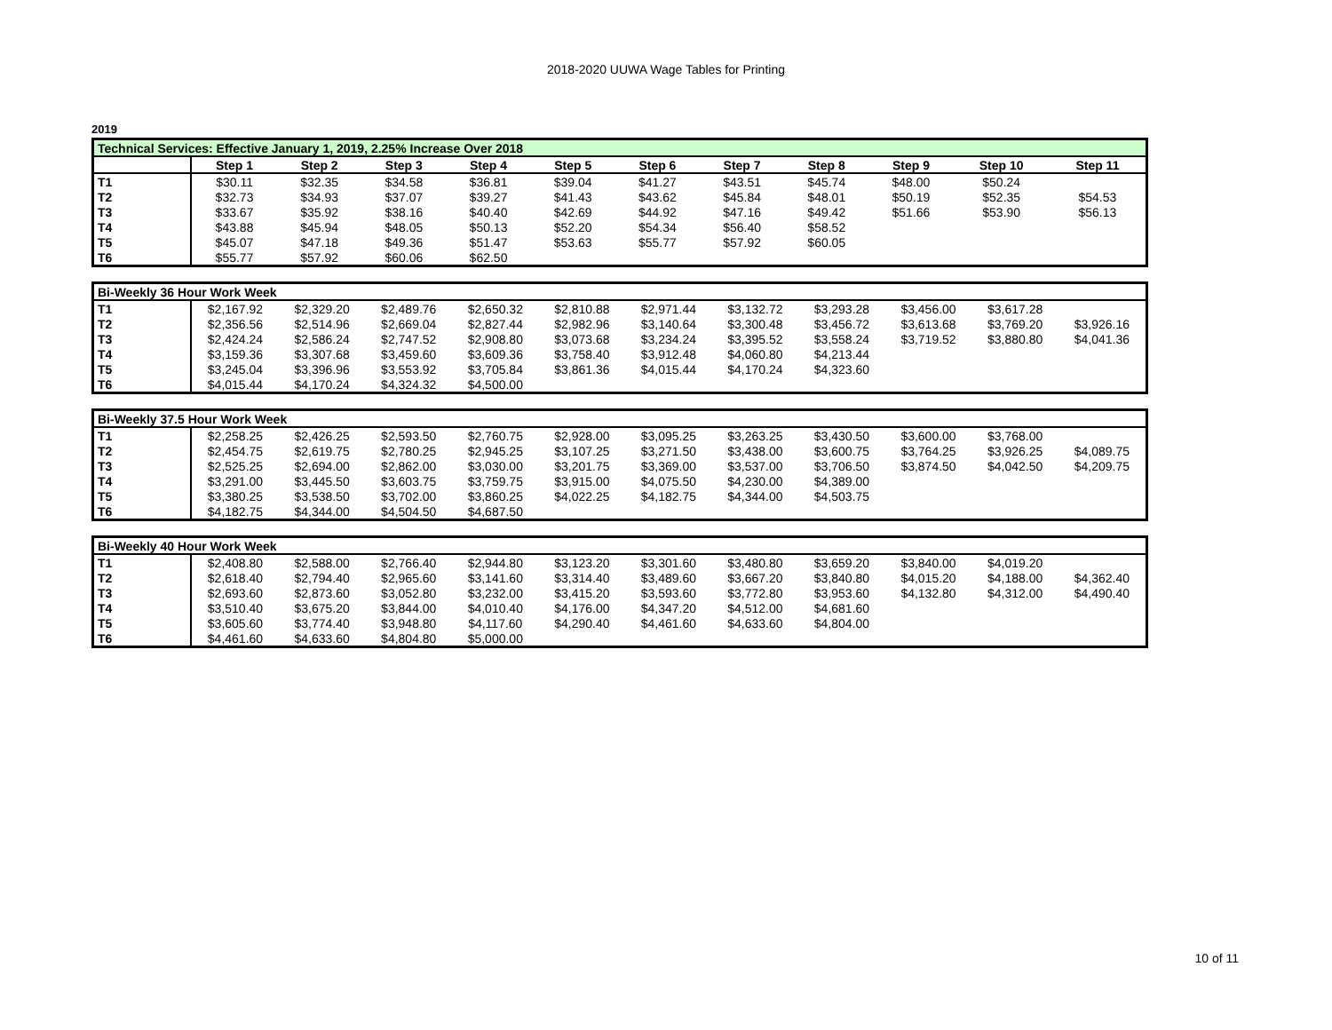2018-2020 UUWA Wage Tables for Printing
2019
| Technical Services: Effective January 1, 2019, 2.25% Increase Over 2018 | | | | | | | | | | | |
| | Step 1 | Step 2 | Step 3 | Step 4 | Step 5 | Step 6 | Step 7 | Step 8 | Step 9 | Step 10 | Step 11 |
| T1 | $30.11 | $32.35 | $34.58 | $36.81 | $39.04 | $41.27 | $43.51 | $45.74 | $48.00 | $50.24 | |
| T2 | $32.73 | $34.93 | $37.07 | $39.27 | $41.43 | $43.62 | $45.84 | $48.01 | $50.19 | $52.35 | $54.53 |
| T3 | $33.67 | $35.92 | $38.16 | $40.40 | $42.69 | $44.92 | $47.16 | $49.42 | $51.66 | $53.90 | $56.13 |
| T4 | $43.88 | $45.94 | $48.05 | $50.13 | $52.20 | $54.34 | $56.40 | $58.52 | | | |
| T5 | $45.07 | $47.18 | $49.36 | $51.47 | $53.63 | $55.77 | $57.92 | $60.05 | | | |
| T6 | $55.77 | $57.92 | $60.06 | $62.50 | | | | | | | |
| Bi-Weekly 36 Hour Work Week | | | | | | | | | | | |
| T1 | $2,167.92 | $2,329.20 | $2,489.76 | $2,650.32 | $2,810.88 | $2,971.44 | $3,132.72 | $3,293.28 | $3,456.00 | $3,617.28 | |
| T2 | $2,356.56 | $2,514.96 | $2,669.04 | $2,827.44 | $2,982.96 | $3,140.64 | $3,300.48 | $3,456.72 | $3,613.68 | $3,769.20 | $3,926.16 |
| T3 | $2,424.24 | $2,586.24 | $2,747.52 | $2,908.80 | $3,073.68 | $3,234.24 | $3,395.52 | $3,558.24 | $3,719.52 | $3,880.80 | $4,041.36 |
| T4 | $3,159.36 | $3,307.68 | $3,459.60 | $3,609.36 | $3,758.40 | $3,912.48 | $4,060.80 | $4,213.44 | | | |
| T5 | $3,245.04 | $3,396.96 | $3,553.92 | $3,705.84 | $3,861.36 | $4,015.44 | $4,170.24 | $4,323.60 | | | |
| T6 | $4,015.44 | $4,170.24 | $4,324.32 | $4,500.00 | | | | | | | |
| Bi-Weekly 37.5 Hour Work Week | | | | | | | | | | | |
| T1 | $2,258.25 | $2,426.25 | $2,593.50 | $2,760.75 | $2,928.00 | $3,095.25 | $3,263.25 | $3,430.50 | $3,600.00 | $3,768.00 | |
| T2 | $2,454.75 | $2,619.75 | $2,780.25 | $2,945.25 | $3,107.25 | $3,271.50 | $3,438.00 | $3,600.75 | $3,764.25 | $3,926.25 | $4,089.75 |
| T3 | $2,525.25 | $2,694.00 | $2,862.00 | $3,030.00 | $3,201.75 | $3,369.00 | $3,537.00 | $3,706.50 | $3,874.50 | $4,042.50 | $4,209.75 |
| T4 | $3,291.00 | $3,445.50 | $3,603.75 | $3,759.75 | $3,915.00 | $4,075.50 | $4,230.00 | $4,389.00 | | | |
| T5 | $3,380.25 | $3,538.50 | $3,702.00 | $3,860.25 | $4,022.25 | $4,182.75 | $4,344.00 | $4,503.75 | | | |
| T6 | $4,182.75 | $4,344.00 | $4,504.50 | $4,687.50 | | | | | | | |
| Bi-Weekly 40 Hour Work Week | | | | | | | | | | | |
| T1 | $2,408.80 | $2,588.00 | $2,766.40 | $2,944.80 | $3,123.20 | $3,301.60 | $3,480.80 | $3,659.20 | $3,840.00 | $4,019.20 | |
| T2 | $2,618.40 | $2,794.40 | $2,965.60 | $3,141.60 | $3,314.40 | $3,489.60 | $3,667.20 | $3,840.80 | $4,015.20 | $4,188.00 | $4,362.40 |
| T3 | $2,693.60 | $2,873.60 | $3,052.80 | $3,232.00 | $3,415.20 | $3,593.60 | $3,772.80 | $3,953.60 | $4,132.80 | $4,312.00 | $4,490.40 |
| T4 | $3,510.40 | $3,675.20 | $3,844.00 | $4,010.40 | $4,176.00 | $4,347.20 | $4,512.00 | $4,681.60 | | | |
| T5 | $3,605.60 | $3,774.40 | $3,948.80 | $4,117.60 | $4,290.40 | $4,461.60 | $4,633.60 | $4,804.00 | | | |
| T6 | $4,461.60 | $4,633.60 | $4,804.80 | $5,000.00 | | | | | | | |
10 of 11